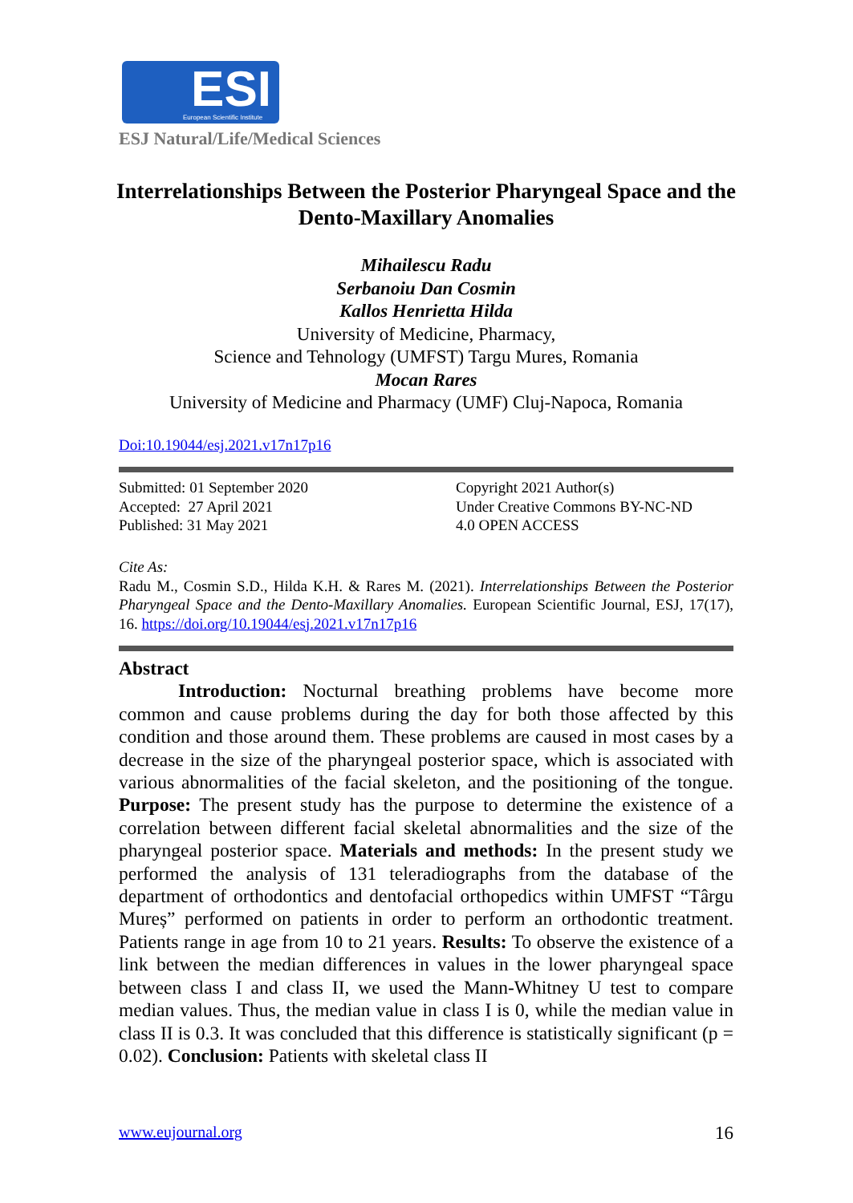ESI European Scientific Institute
ESJ Natural/Life/Medical Sciences
Interrelationships Between the Posterior Pharyngeal Space and the Dento-Maxillary Anomalies
Mihailescu Radu
Serbanoiu Dan Cosmin
Kallos Henrietta Hilda
University of Medicine, Pharmacy,
Science and Tehnology (UMFST) Targu Mures, Romania
Mocan Rares
University of Medicine and Pharmacy (UMF) Cluj-Napoca, Romania
Doi:10.19044/esj.2021.v17n17p16
Submitted: 01 September 2020
Accepted: 27 April 2021
Published: 31 May 2021
Copyright 2021 Author(s)
Under Creative Commons BY-NC-ND
4.0 OPEN ACCESS
Cite As:
Radu M., Cosmin S.D., Hilda K.H. & Rares M. (2021). Interrelationships Between the Posterior Pharyngeal Space and the Dento-Maxillary Anomalies. European Scientific Journal, ESJ, 17(17), 16. https://doi.org/10.19044/esj.2021.v17n17p16
Abstract
Introduction: Nocturnal breathing problems have become more common and cause problems during the day for both those affected by this condition and those around them. These problems are caused in most cases by a decrease in the size of the pharyngeal posterior space, which is associated with various abnormalities of the facial skeleton, and the positioning of the tongue. Purpose: The present study has the purpose to determine the existence of a correlation between different facial skeletal abnormalities and the size of the pharyngeal posterior space. Materials and methods: In the present study we performed the analysis of 131 teleradiographs from the database of the department of orthodontics and dentofacial orthopedics within UMFST “Târgu Mureș” performed on patients in order to perform an orthodontic treatment. Patients range in age from 10 to 21 years. Results: To observe the existence of a link between the median differences in values in the lower pharyngeal space between class I and class II, we used the Mann-Whitney U test to compare median values. Thus, the median value in class I is 0, while the median value in class II is 0.3. It was concluded that this difference is statistically significant (p = 0.02). Conclusion: Patients with skeletal class II
www.eujournal.org 16